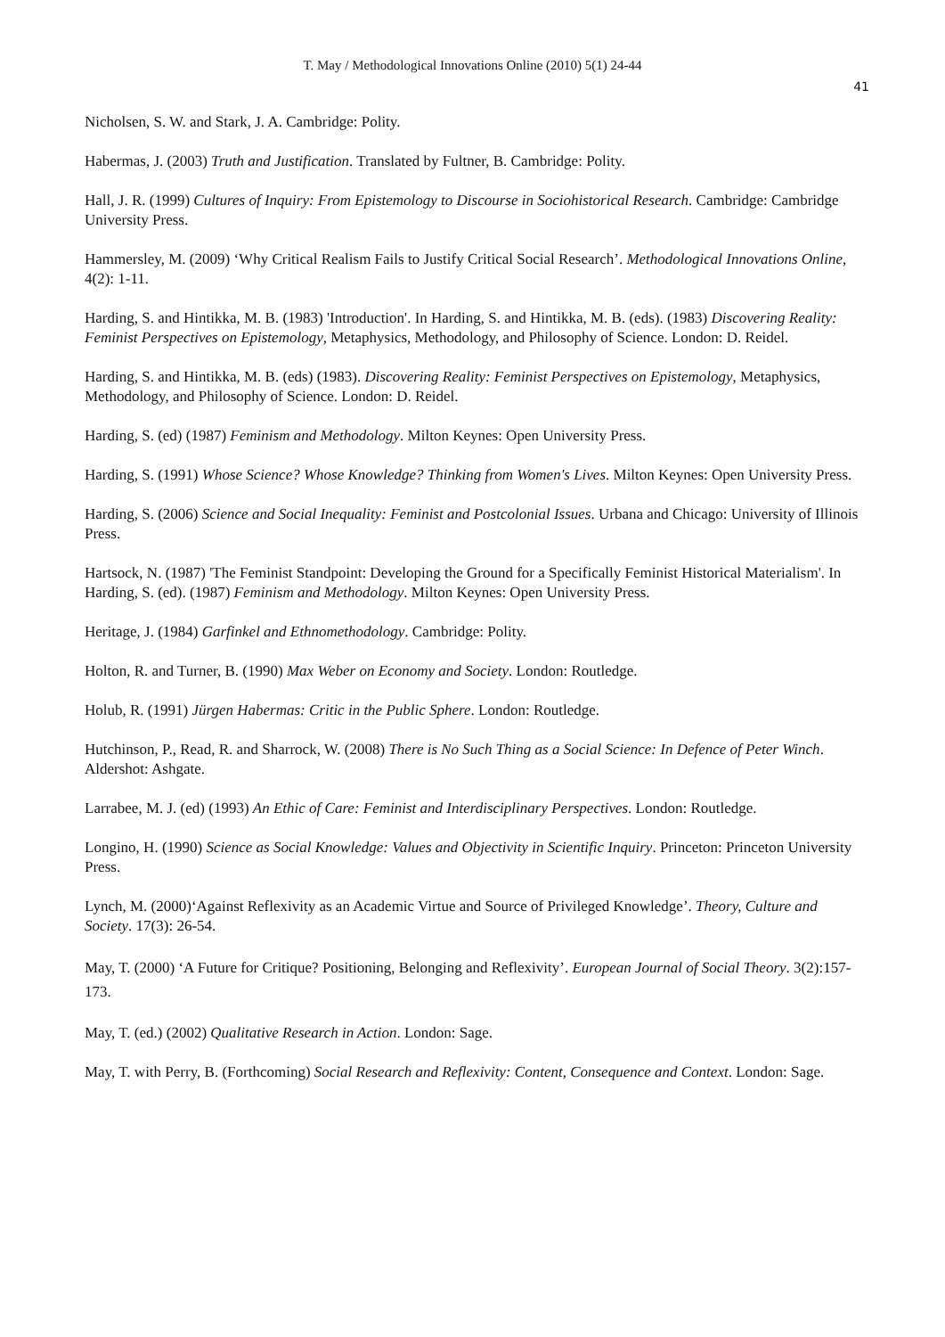T. May / Methodological Innovations Online (2010) 5(1) 24-44
41
Nicholsen, S. W. and Stark, J. A. Cambridge: Polity.
Habermas, J. (2003) Truth and Justification. Translated by Fultner, B. Cambridge: Polity.
Hall, J. R. (1999) Cultures of Inquiry: From Epistemology to Discourse in Sociohistorical Research. Cambridge: Cambridge University Press.
Hammersley, M. (2009) ‘Why Critical Realism Fails to Justify Critical Social Research’. Methodological Innovations Online, 4(2): 1-11.
Harding, S. and Hintikka, M. B. (1983) 'Introduction'. In Harding, S. and Hintikka, M. B. (eds). (1983) Discovering Reality: Feminist Perspectives on Epistemology, Metaphysics, Methodology, and Philosophy of Science. London: D. Reidel.
Harding, S. and Hintikka, M. B. (eds) (1983). Discovering Reality: Feminist Perspectives on Epistemology, Metaphysics, Methodology, and Philosophy of Science. London: D. Reidel.
Harding, S. (ed) (1987) Feminism and Methodology. Milton Keynes: Open University Press.
Harding, S. (1991) Whose Science? Whose Knowledge? Thinking from Women's Lives. Milton Keynes: Open University Press.
Harding, S. (2006) Science and Social Inequality: Feminist and Postcolonial Issues. Urbana and Chicago: University of Illinois Press.
Hartsock, N. (1987) 'The Feminist Standpoint: Developing the Ground for a Specifically Feminist Historical Materialism'. In Harding, S. (ed). (1987) Feminism and Methodology. Milton Keynes: Open University Press.
Heritage, J. (1984) Garfinkel and Ethnomethodology. Cambridge: Polity.
Holton, R. and Turner, B. (1990) Max Weber on Economy and Society. London: Routledge.
Holub, R. (1991) Jürgen Habermas: Critic in the Public Sphere. London: Routledge.
Hutchinson, P., Read, R. and Sharrock, W. (2008) There is No Such Thing as a Social Science: In Defence of Peter Winch. Aldershot: Ashgate.
Larrabee, M. J. (ed) (1993) An Ethic of Care: Feminist and Interdisciplinary Perspectives. London: Routledge.
Longino, H. (1990) Science as Social Knowledge: Values and Objectivity in Scientific Inquiry. Princeton: Princeton University Press.
Lynch, M. (2000)‘Against Reflexivity as an Academic Virtue and Source of Privileged Knowledge’. Theory, Culture and Society. 17(3): 26-54.
May, T. (2000) ‘A Future for Critique? Positioning, Belonging and Reflexivity’. European Journal of Social Theory. 3(2):157-173.
May, T. (ed.) (2002) Qualitative Research in Action. London: Sage.
May, T. with Perry, B. (Forthcoming) Social Research and Reflexivity: Content, Consequence and Context. London: Sage.